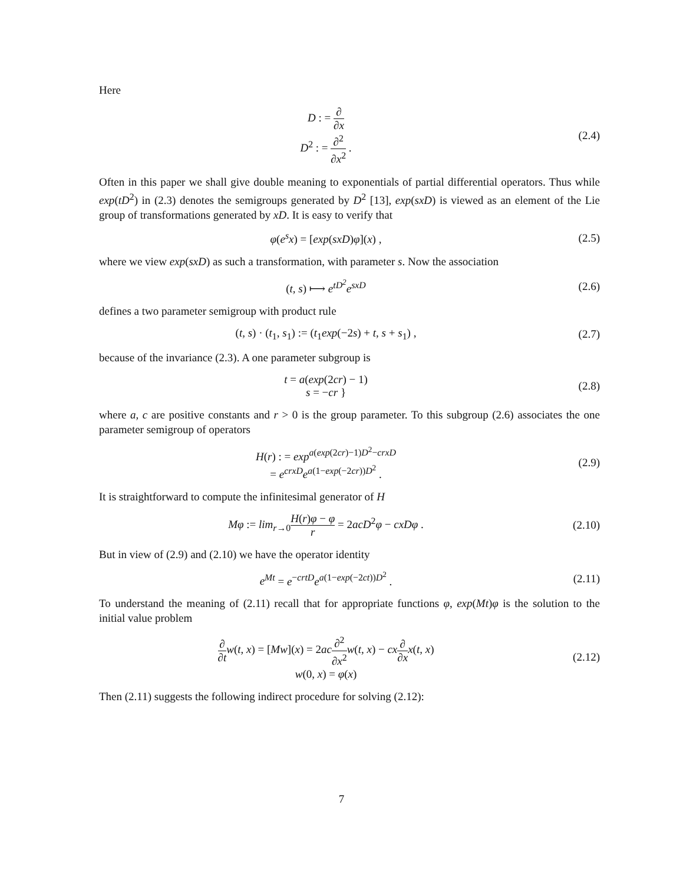Here
D : = ∂ ∂x
D<sup>2</sup> : = ∂<sup>2</sup> ∂x<sup>2</sup> .
(2.4)
Often in this paper we shall give double meaning to exponentials of partial differential operators. Thus while exp(tD<sup>2</sup>) in (2.3) denotes the semigroups generated by D<sup>2</sup> [13], exp(sxD) is viewed as an element of the Lie group of transformations generated by xD. It is easy to verify that
φ(e<sup>s</sup>x) = [exp(sxD)φ](x) , (2.5)
where we view exp(sxD) as such a transformation, with parameter s. Now the association
(t, s) ⟼ e<sup>tD<sup>2</sup></sup>e<sup>sxD</sup> (2.6)
defines a two parameter semigroup with product rule
(t, s) · (t<sub>1</sub>, s<sub>1</sub>) := (t<sub>1</sub>exp(−2s) + t, s + s<sub>1</sub>) ,
(2.7)
because of the invariance (2.3). A one parameter subgroup is
t = a(exp(2cr) − 1)
s = −cr }
(2.8)
where a, c are positive constants and r > 0 is the group parameter. To this subgroup (2.6) associates the one parameter semigroup of operators
H(r) : = exp<sup>a(exp(2cr)−1)D<sup>2</sup>−crxD</sup>
= e<sup>crxD</sup>e<sup>a(1−exp(−2cr))D<sup>2</sup></sup> .
(2.9)
It is straightforward to compute the infinitesimal generator of H
Mφ := lim<sub>r→0</sub>H(r)φ − φ r = 2acD<sup>2</sup>φ − cxDφ .
(2.10)
But in view of (2.9) and (2.10) we have the operator identity
e<sup>Mt</sup> = e<sup>−crtD</sup>e<sup>a(1−exp(−2ct))D<sup>2</sup></sup> .
(2.11)
To understand the meaning of (2.11) recall that for appropriate functions φ, exp(Mt)φ is the solution to the initial value problem
∂ ∂t w(t, x) = [Mw](x) = 2ac∂<sup>2</sup> ∂x<sup>2</sup> w(t, x) − cx∂ ∂x x(t, x)
w(0, x) = φ(x)
(2.12)
Then (2.11) suggests the following indirect procedure for solving (2.12):
7